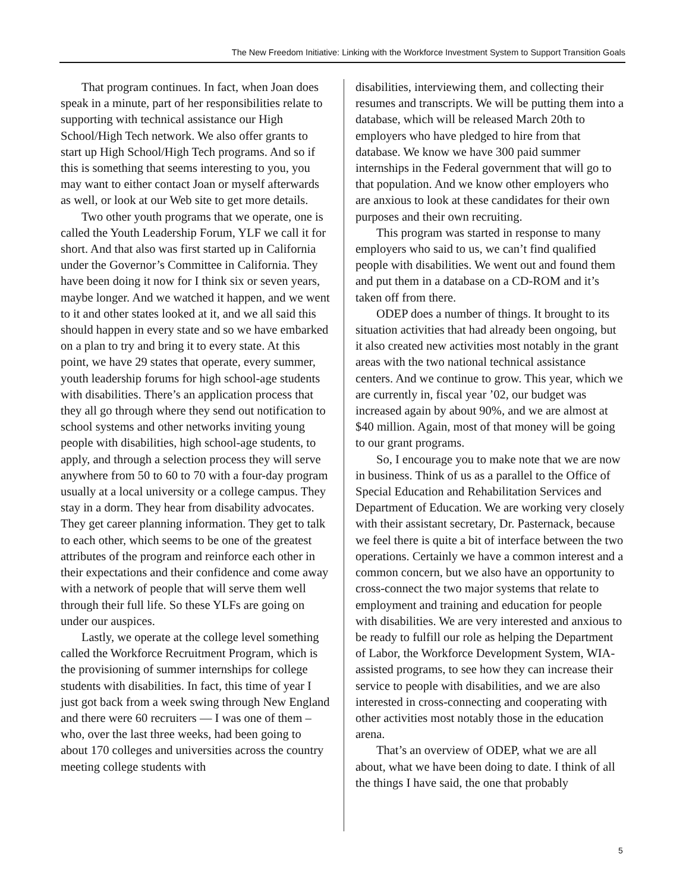The New Freedom Initiative: Linking with the Workforce Investment System to Support Transition Goals
That program continues. In fact, when Joan does speak in a minute, part of her responsibilities relate to supporting with technical assistance our High School/High Tech network. We also offer grants to start up High School/High Tech programs. And so if this is something that seems interesting to you, you may want to either contact Joan or myself afterwards as well, or look at our Web site to get more details.
Two other youth programs that we operate, one is called the Youth Leadership Forum, YLF we call it for short. And that also was first started up in California under the Governor’s Committee in California. They have been doing it now for I think six or seven years, maybe longer. And we watched it happen, and we went to it and other states looked at it, and we all said this should happen in every state and so we have embarked on a plan to try and bring it to every state. At this point, we have 29 states that operate, every summer, youth leadership forums for high school-age students with disabilities. There’s an application process that they all go through where they send out notification to school systems and other networks inviting young people with disabilities, high school-age students, to apply, and through a selection process they will serve anywhere from 50 to 60 to 70 with a four-day program usually at a local university or a college campus. They stay in a dorm. They hear from disability advocates. They get career planning information. They get to talk to each other, which seems to be one of the greatest attributes of the program and reinforce each other in their expectations and their confidence and come away with a network of people that will serve them well through their full life. So these YLFs are going on under our auspices.
Lastly, we operate at the college level something called the Workforce Recruitment Program, which is the provisioning of summer internships for college students with disabilities. In fact, this time of year I just got back from a week swing through New England and there were 60 recruiters — I was one of them – who, over the last three weeks, had been going to about 170 colleges and universities across the country meeting college students with
disabilities, interviewing them, and collecting their resumes and transcripts. We will be putting them into a database, which will be released March 20th to employers who have pledged to hire from that database. We know we have 300 paid summer internships in the Federal government that will go to that population. And we know other employers who are anxious to look at these candidates for their own purposes and their own recruiting.
This program was started in response to many employers who said to us, we can’t find qualified people with disabilities. We went out and found them and put them in a database on a CD-ROM and it’s taken off from there.
ODEP does a number of things. It brought to its situation activities that had already been ongoing, but it also created new activities most notably in the grant areas with the two national technical assistance centers. And we continue to grow. This year, which we are currently in, fiscal year ’02, our budget was increased again by about 90%, and we are almost at $40 million. Again, most of that money will be going to our grant programs.
So, I encourage you to make note that we are now in business. Think of us as a parallel to the Office of Special Education and Rehabilitation Services and Department of Education. We are working very closely with their assistant secretary, Dr. Pasternack, because we feel there is quite a bit of interface between the two operations. Certainly we have a common interest and a common concern, but we also have an opportunity to cross-connect the two major systems that relate to employment and training and education for people with disabilities. We are very interested and anxious to be ready to fulfill our role as helping the Department of Labor, the Workforce Development System, WIA-assisted programs, to see how they can increase their service to people with disabilities, and we are also interested in cross-connecting and cooperating with other activities most notably those in the education arena.
That’s an overview of ODEP, what we are all about, what we have been doing to date. I think of all the things I have said, the one that probably
5